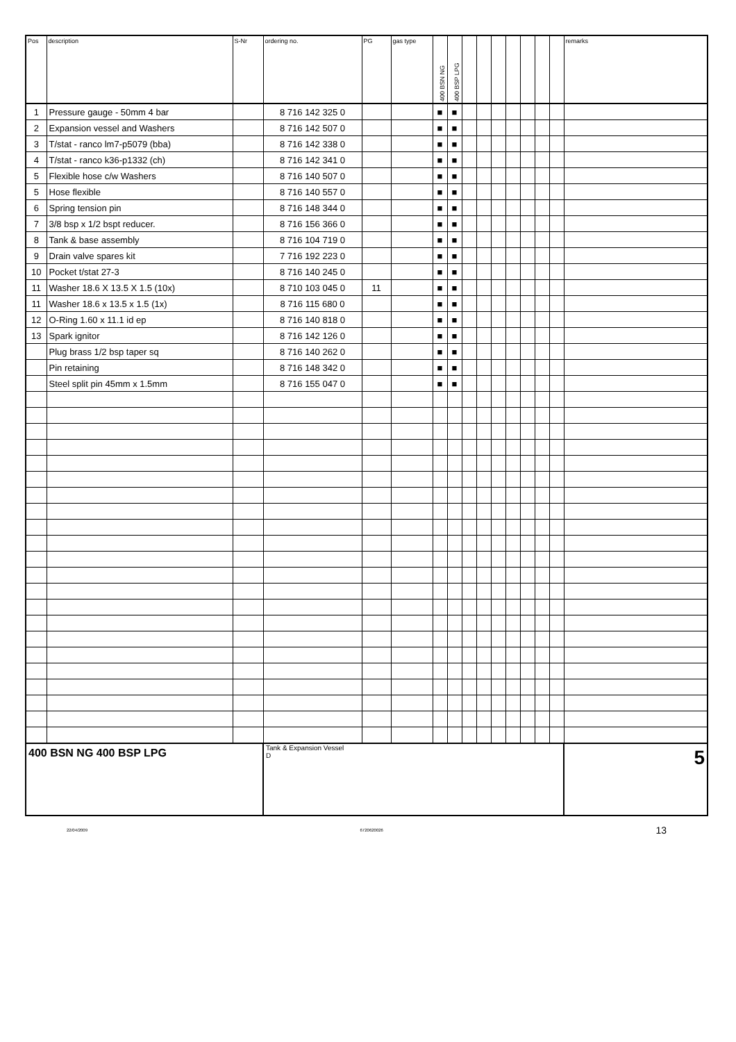| Pos | description | S-Nr | ordering no. | PG | gas type | 400 BSN NG | 400 BSP LPG | | | | | | | | remarks |
| --- | --- | --- | --- | --- | --- | --- | --- | --- | --- | --- | --- | --- | --- | --- | --- |
| 1 | Pressure gauge - 50mm 4 bar | | 8 716 142 325 0 | | | ■ | ■ | | | | | | | | |
| 2 | Expansion vessel and Washers | | 8 716 142 507 0 | | | ■ | ■ | | | | | | | | |
| 3 | T/stat - ranco lm7-p5079 (bba) | | 8 716 142 338 0 | | | ■ | ■ | | | | | | | | |
| 4 | T/stat - ranco k36-p1332 (ch) | | 8 716 142 341 0 | | | ■ | ■ | | | | | | | | |
| 5 | Flexible hose c/w Washers | | 8 716 140 507 0 | | | ■ | ■ | | | | | | | | |
| 5 | Hose flexible | | 8 716 140 557 0 | | | ■ | ■ | | | | | | | | |
| 6 | Spring tension pin | | 8 716 148 344 0 | | | ■ | ■ | | | | | | | | |
| 7 | 3/8 bsp x 1/2 bspt reducer. | | 8 716 156 366 0 | | | ■ | ■ | | | | | | | | |
| 8 | Tank & base assembly | | 8 716 104 719 0 | | | ■ | ■ | | | | | | | | |
| 9 | Drain valve spares kit | | 7 716 192 223 0 | | | ■ | ■ | | | | | | | | |
| 10 | Pocket t/stat 27-3 | | 8 716 140 245 0 | | | ■ | ■ | | | | | | | | |
| 11 | Washer 18.6 X 13.5 X 1.5 (10x) | | 8 710 103 045 0 | 11 | | ■ | ■ | | | | | | | | |
| 11 | Washer 18.6 x 13.5 x 1.5 (1x) | | 8 716 115 680 0 | | | ■ | ■ | | | | | | | | |
| 12 | O-Ring 1.60 x 11.1 id ep | | 8 716 140 818 0 | | | ■ | ■ | | | | | | | | |
| 13 | Spark ignitor | | 8 716 142 126 0 | | | ■ | ■ | | | | | | | | |
| | Plug brass 1/2 bsp taper sq | | 8 716 140 262 0 | | | ■ | ■ | | | | | | | | |
| | Pin retaining | | 8 716 148 342 0 | | | ■ | ■ | | | | | | | | |
| | Steel split pin 45mm x 1.5mm | | 8 716 155 047 0 | | | ■ | ■ | | | | | | | | |
| 400 BSN NG 400 BSP LPG | | | Tank & Expansion Vessel D | | | | | | | | | | | | 5 |
22/04/2009 6720620026 13